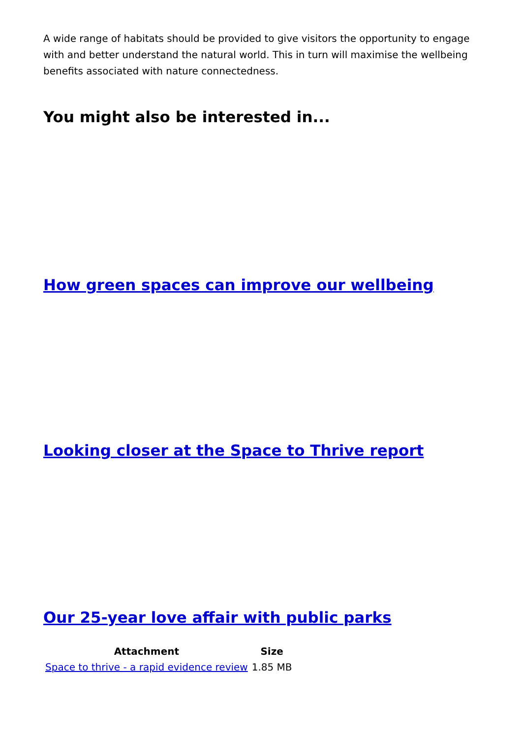A wide range of habitats should be provided to give visitors the opportunity to engage with and better understand the natural world. This in turn will maximise the wellbeing benefits associated with nature connectedness.
You might also be interested in...
How green spaces can improve our wellbeing
Looking closer at the Space to Thrive report
Our 25-year love affair with public parks
| Attachment | Size |
| --- | --- |
| Space to thrive - a rapid evidence review | 1.85 MB |